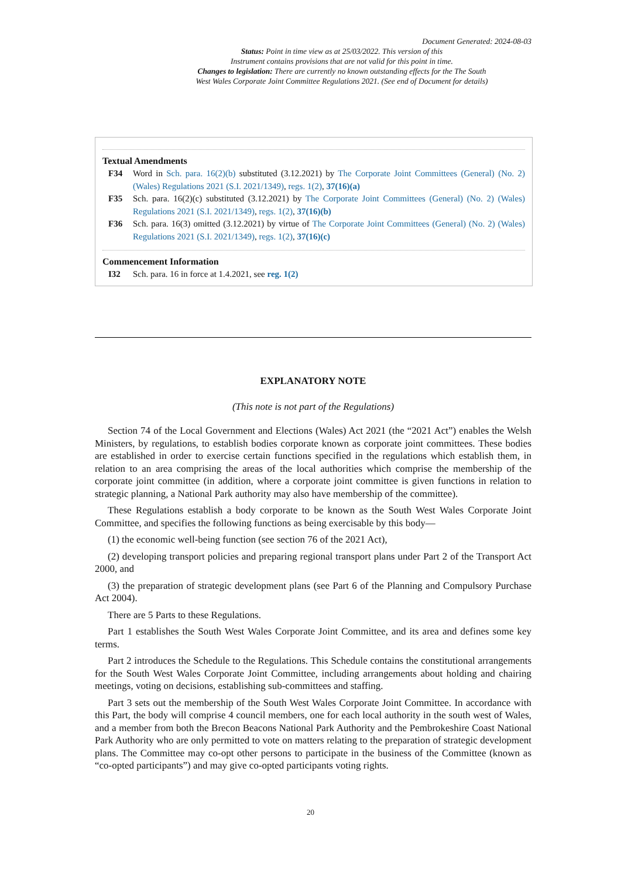Document Generated: 2024-08-03
Status: Point in time view as at 25/03/2022. This version of this
Instrument contains provisions that are not valid for this point in time.
Changes to legislation: There are currently no known outstanding effects for the The South
West Wales Corporate Joint Committee Regulations 2021. (See end of Document for details)
Textual Amendments
F34 Word in Sch. para. 16(2)(b) substituted (3.12.2021) by The Corporate Joint Committees (General) (No. 2) (Wales) Regulations 2021 (S.I. 2021/1349), regs. 1(2), 37(16)(a)
F35 Sch. para. 16(2)(c) substituted (3.12.2021) by The Corporate Joint Committees (General) (No. 2) (Wales) Regulations 2021 (S.I. 2021/1349), regs. 1(2), 37(16)(b)
F36 Sch. para. 16(3) omitted (3.12.2021) by virtue of The Corporate Joint Committees (General) (No. 2) (Wales) Regulations 2021 (S.I. 2021/1349), regs. 1(2), 37(16)(c)
Commencement Information
I32 Sch. para. 16 in force at 1.4.2021, see reg. 1(2)
EXPLANATORY NOTE
(This note is not part of the Regulations)
Section 74 of the Local Government and Elections (Wales) Act 2021 (the “2021 Act”) enables the Welsh Ministers, by regulations, to establish bodies corporate known as corporate joint committees. These bodies are established in order to exercise certain functions specified in the regulations which establish them, in relation to an area comprising the areas of the local authorities which comprise the membership of the corporate joint committee (in addition, where a corporate joint committee is given functions in relation to strategic planning, a National Park authority may also have membership of the committee).
These Regulations establish a body corporate to be known as the South West Wales Corporate Joint Committee, and specifies the following functions as being exercisable by this body—
(1) the economic well-being function (see section 76 of the 2021 Act),
(2) developing transport policies and preparing regional transport plans under Part 2 of the Transport Act 2000, and
(3) the preparation of strategic development plans (see Part 6 of the Planning and Compulsory Purchase Act 2004).
There are 5 Parts to these Regulations.
Part 1 establishes the South West Wales Corporate Joint Committee, and its area and defines some key terms.
Part 2 introduces the Schedule to the Regulations. This Schedule contains the constitutional arrangements for the South West Wales Corporate Joint Committee, including arrangements about holding and chairing meetings, voting on decisions, establishing sub-committees and staffing.
Part 3 sets out the membership of the South West Wales Corporate Joint Committee. In accordance with this Part, the body will comprise 4 council members, one for each local authority in the south west of Wales, and a member from both the Brecon Beacons National Park Authority and the Pembrokeshire Coast National Park Authority who are only permitted to vote on matters relating to the preparation of strategic development plans. The Committee may co-opt other persons to participate in the business of the Committee (known as “co-opted participants”) and may give co-opted participants voting rights.
20